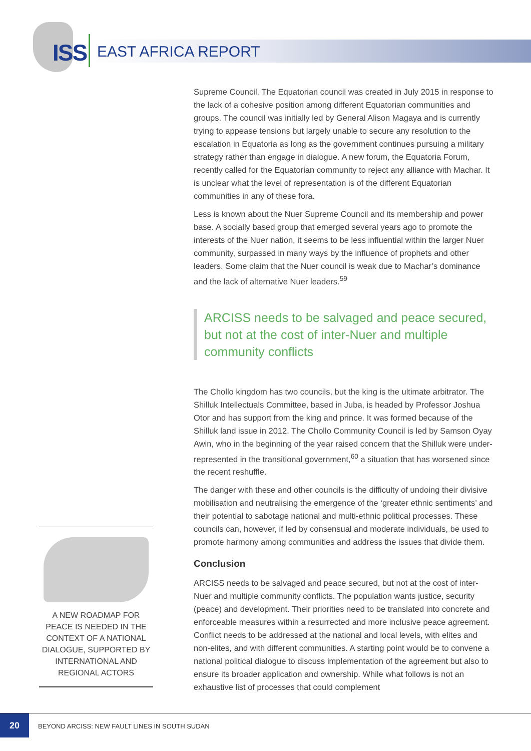ISS EAST AFRICA REPORT
Supreme Council. The Equatorian council was created in July 2015 in response to the lack of a cohesive position among different Equatorian communities and groups. The council was initially led by General Alison Magaya and is currently trying to appease tensions but largely unable to secure any resolution to the escalation in Equatoria as long as the government continues pursuing a military strategy rather than engage in dialogue. A new forum, the Equatoria Forum, recently called for the Equatorian community to reject any alliance with Machar. It is unclear what the level of representation is of the different Equatorian communities in any of these fora.
Less is known about the Nuer Supreme Council and its membership and power base. A socially based group that emerged several years ago to promote the interests of the Nuer nation, it seems to be less influential within the larger Nuer community, surpassed in many ways by the influence of prophets and other leaders. Some claim that the Nuer council is weak due to Machar’s dominance and the lack of alternative Nuer leaders.<sup>59</sup>
ARCISS needs to be salvaged and peace secured, but not at the cost of inter-Nuer and multiple community conflicts
The Chollo kingdom has two councils, but the king is the ultimate arbitrator. The Shilluk Intellectuals Committee, based in Juba, is headed by Professor Joshua Otor and has support from the king and prince. It was formed because of the Shilluk land issue in 2012. The Chollo Community Council is led by Samson Oyay Awin, who in the beginning of the year raised concern that the Shilluk were under-represented in the transitional government,<sup>60</sup> a situation that has worsened since the recent reshuffle.
The danger with these and other councils is the difficulty of undoing their divisive mobilisation and neutralising the emergence of the ‘greater ethnic sentiments’ and their potential to sabotage national and multi-ethnic political processes. These councils can, however, if led by consensual and moderate individuals, be used to promote harmony among communities and address the issues that divide them.
Conclusion
ARCISS needs to be salvaged and peace secured, but not at the cost of inter-Nuer and multiple community conflicts. The population wants justice, security (peace) and development. Their priorities need to be translated into concrete and enforceable measures within a resurrected and more inclusive peace agreement. Conflict needs to be addressed at the national and local levels, with elites and non-elites, and with different communities. A starting point would be to convene a national political dialogue to discuss implementation of the agreement but also to ensure its broader application and ownership. While what follows is not an exhaustive list of processes that could complement
A NEW ROADMAP FOR PEACE IS NEEDED IN THE CONTEXT OF A NATIONAL DIALOGUE, SUPPORTED BY INTERNATIONAL AND REGIONAL ACTORS
20
BEYOND ARCISS: NEW FAULT LINES IN SOUTH SUDAN